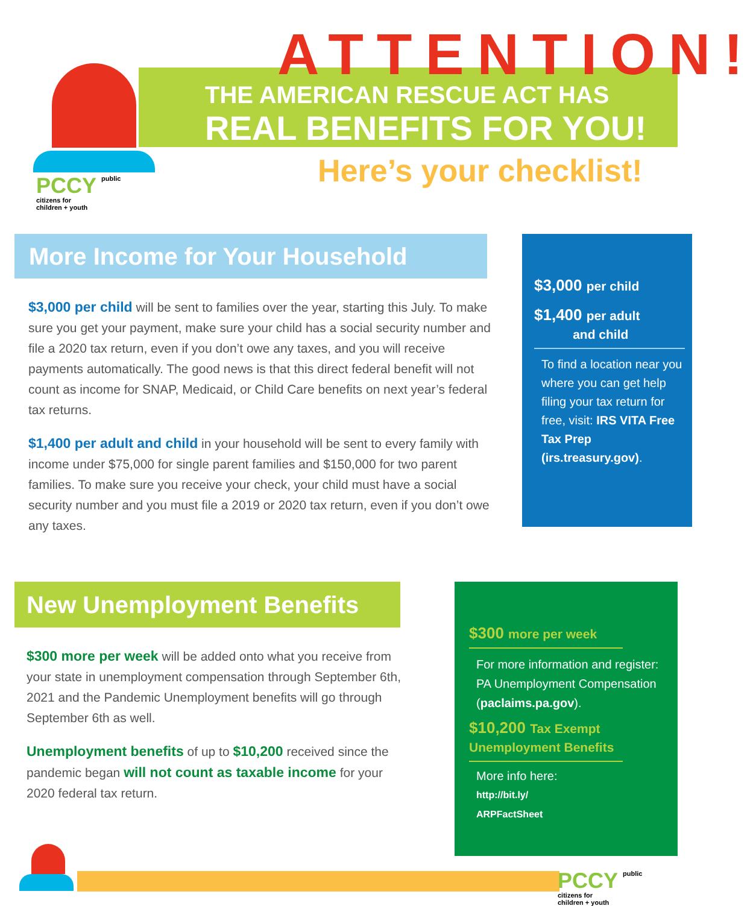ATTENTION!
THE AMERICAN RESCUE ACT HAS
REAL BENEFITS FOR YOU!
Here’s your checklist!
PCCY public
citizens for
children + youth
$3,000 per child
$1,400 per adult
and child
To find a location near you where you can get help filing your tax return for free, visit: IRS VITA Free Tax Prep (irs.treasury.gov).
More Income for Your Household
$3,000 per child will be sent to families over the year, starting this July. To make sure you get your payment, make sure your child has a social security number and file a 2020 tax return, even if you don’t owe any taxes, and you will receive payments automatically. The good news is that this direct federal benefit will not count as income for SNAP, Medicaid, or Child Care benefits on next year’s federal tax returns.
$1,400 per adult and child in your household will be sent to every family with income under $75,000 for single parent families and $150,000 for two parent families. To make sure you receive your check, your child must have a social security number and you must file a 2019 or 2020 tax return, even if you don’t owe any taxes.
$300 more per week
For more information and register: PA Unemployment Compensation (paclaims.pa.gov).
$10,200 Tax Exempt
Unemployment Benefits
More info here:
http://bit.ly/
ARPFactSheet
New Unemployment Benefits
$300 more per week will be added onto what you receive from your state in unemployment compensation through September 6th, 2021 and the Pandemic Unemployment benefits will go through September 6th as well.
Unemployment benefits of up to $10,200 received since the pandemic began will not count as taxable income for your 2020 federal tax return.
PCCY public
citizens for
children + youth